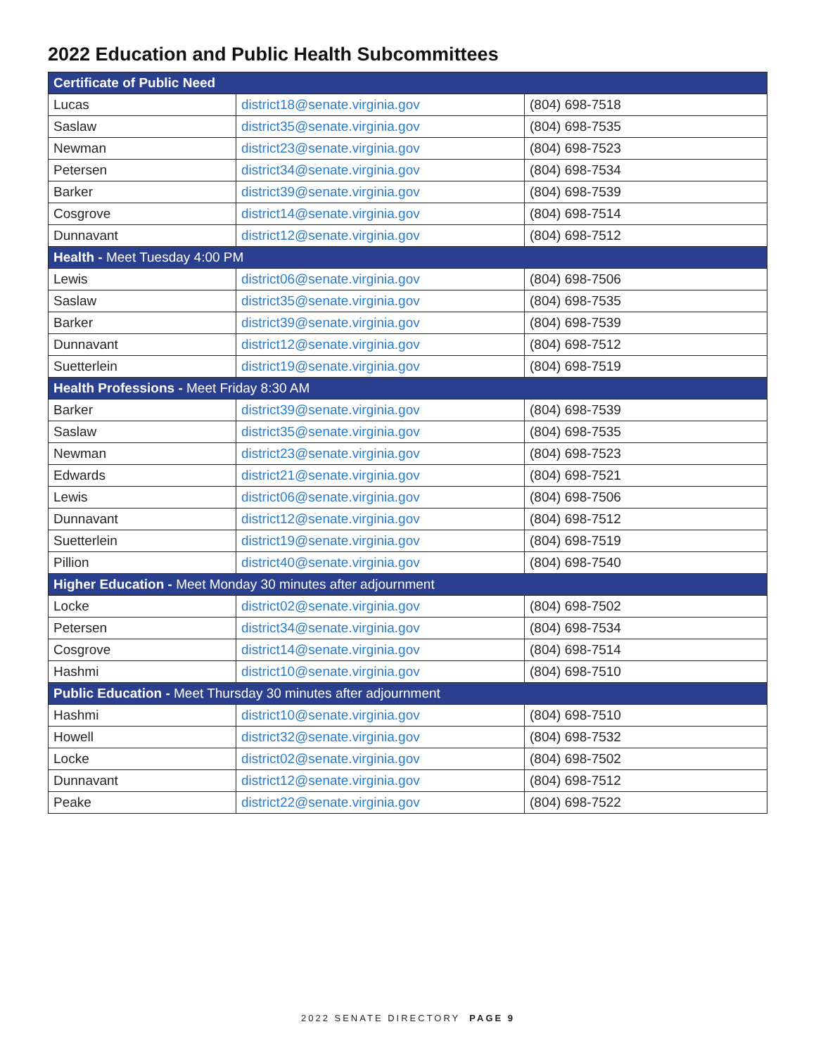2022 Education and Public Health Subcommittees
| Certificate of Public Need | | |
| --- | --- | --- |
| Lucas | district18@senate.virginia.gov | (804) 698-7518 |
| Saslaw | district35@senate.virginia.gov | (804) 698-7535 |
| Newman | district23@senate.virginia.gov | (804) 698-7523 |
| Petersen | district34@senate.virginia.gov | (804) 698-7534 |
| Barker | district39@senate.virginia.gov | (804) 698-7539 |
| Cosgrove | district14@senate.virginia.gov | (804) 698-7514 |
| Dunnavant | district12@senate.virginia.gov | (804) 698-7512 |
| Health - Meet Tuesday 4:00 PM | | |
| Lewis | district06@senate.virginia.gov | (804) 698-7506 |
| Saslaw | district35@senate.virginia.gov | (804) 698-7535 |
| Barker | district39@senate.virginia.gov | (804) 698-7539 |
| Dunnavant | district12@senate.virginia.gov | (804) 698-7512 |
| Suetterlein | district19@senate.virginia.gov | (804) 698-7519 |
| Health Professions - Meet Friday 8:30 AM | | |
| Barker | district39@senate.virginia.gov | (804) 698-7539 |
| Saslaw | district35@senate.virginia.gov | (804) 698-7535 |
| Newman | district23@senate.virginia.gov | (804) 698-7523 |
| Edwards | district21@senate.virginia.gov | (804) 698-7521 |
| Lewis | district06@senate.virginia.gov | (804) 698-7506 |
| Dunnavant | district12@senate.virginia.gov | (804) 698-7512 |
| Suetterlein | district19@senate.virginia.gov | (804) 698-7519 |
| Pillion | district40@senate.virginia.gov | (804) 698-7540 |
| Higher Education - Meet Monday 30 minutes after adjournment | | |
| Locke | district02@senate.virginia.gov | (804) 698-7502 |
| Petersen | district34@senate.virginia.gov | (804) 698-7534 |
| Cosgrove | district14@senate.virginia.gov | (804) 698-7514 |
| Hashmi | district10@senate.virginia.gov | (804) 698-7510 |
| Public Education - Meet Thursday 30 minutes after adjournment | | |
| Hashmi | district10@senate.virginia.gov | (804) 698-7510 |
| Howell | district32@senate.virginia.gov | (804) 698-7532 |
| Locke | district02@senate.virginia.gov | (804) 698-7502 |
| Dunnavant | district12@senate.virginia.gov | (804) 698-7512 |
| Peake | district22@senate.virginia.gov | (804) 698-7522 |
2022 SENATE DIRECTORY PAGE 9